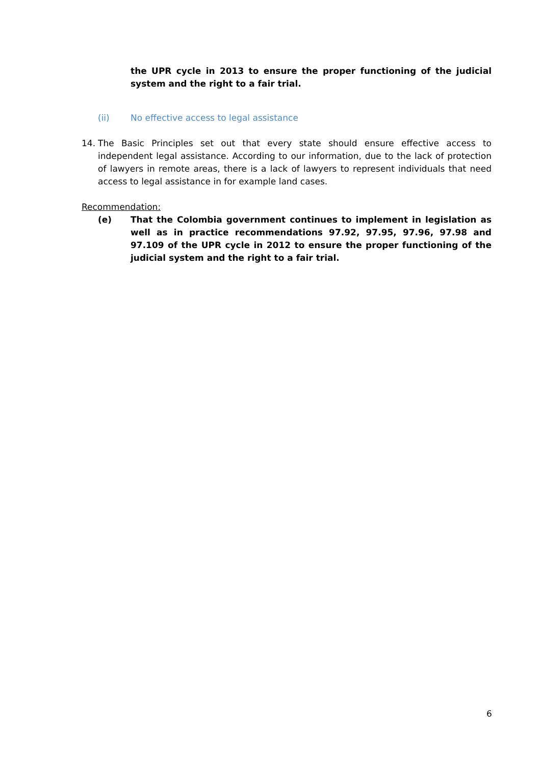the UPR cycle in 2013 to ensure the proper functioning of the judicial system and the right to a fair trial.
(ii) No effective access to legal assistance
14. The Basic Principles set out that every state should ensure effective access to independent legal assistance. According to our information, due to the lack of protection of lawyers in remote areas, there is a lack of lawyers to represent individuals that need access to legal assistance in for example land cases.
Recommendation:
(e) That the Colombia government continues to implement in legislation as well as in practice recommendations 97.92, 97.95, 97.96, 97.98 and 97.109 of the UPR cycle in 2012 to ensure the proper functioning of the judicial system and the right to a fair trial.
6